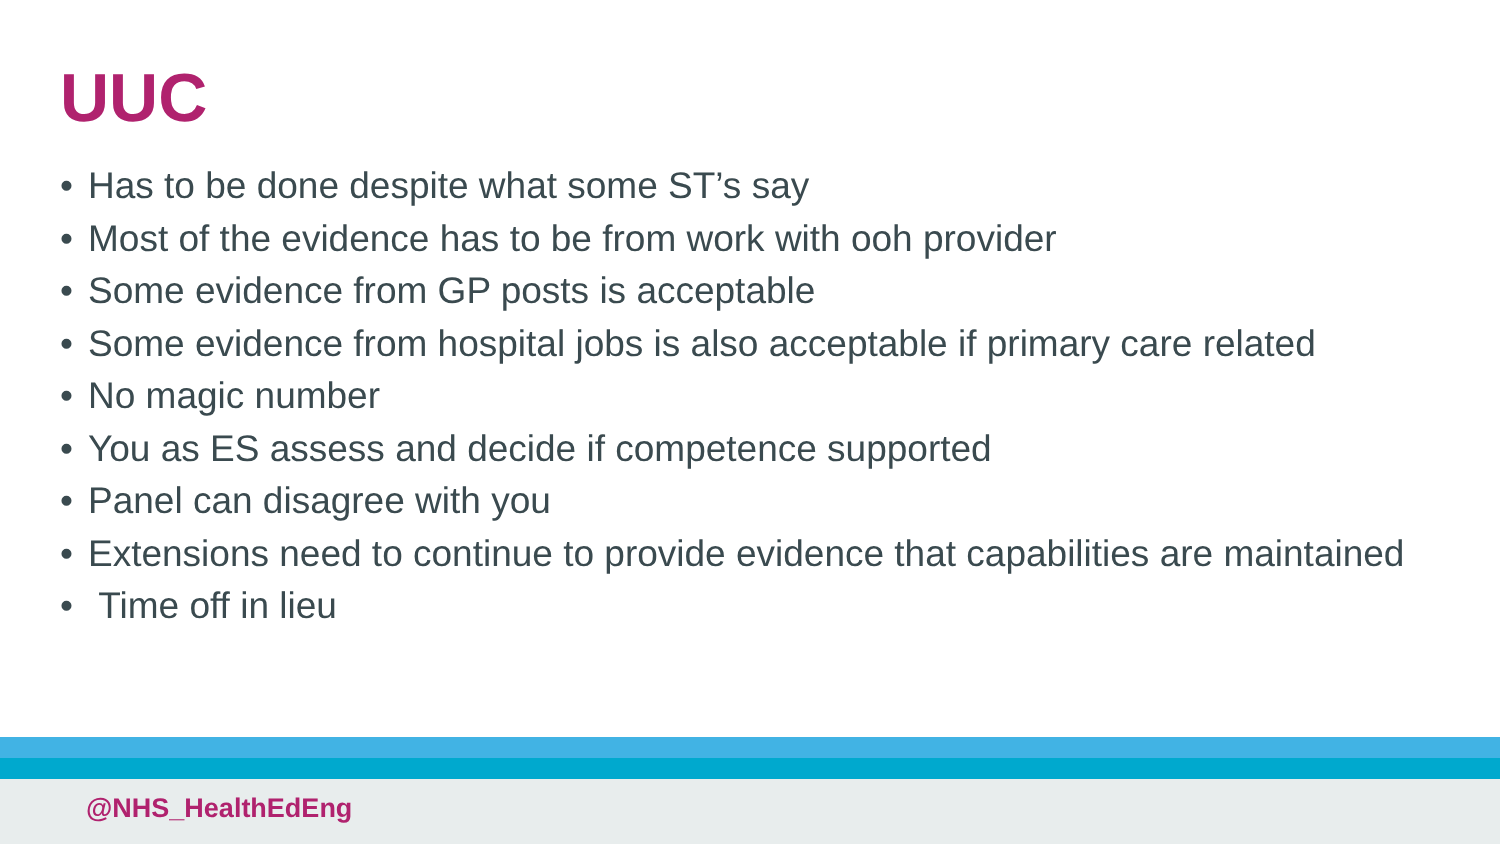UUC
• Has to be done despite what some ST’s say
• Most of the evidence has to be from work with ooh provider
• Some evidence from GP posts is acceptable
• Some evidence from hospital jobs is also acceptable if primary care related
• No magic number
• You as ES assess and decide if competence supported
• Panel can disagree with you
• Extensions need to continue to provide evidence that capabilities are maintained
• Time off in lieu
@NHS_HealthEdEng